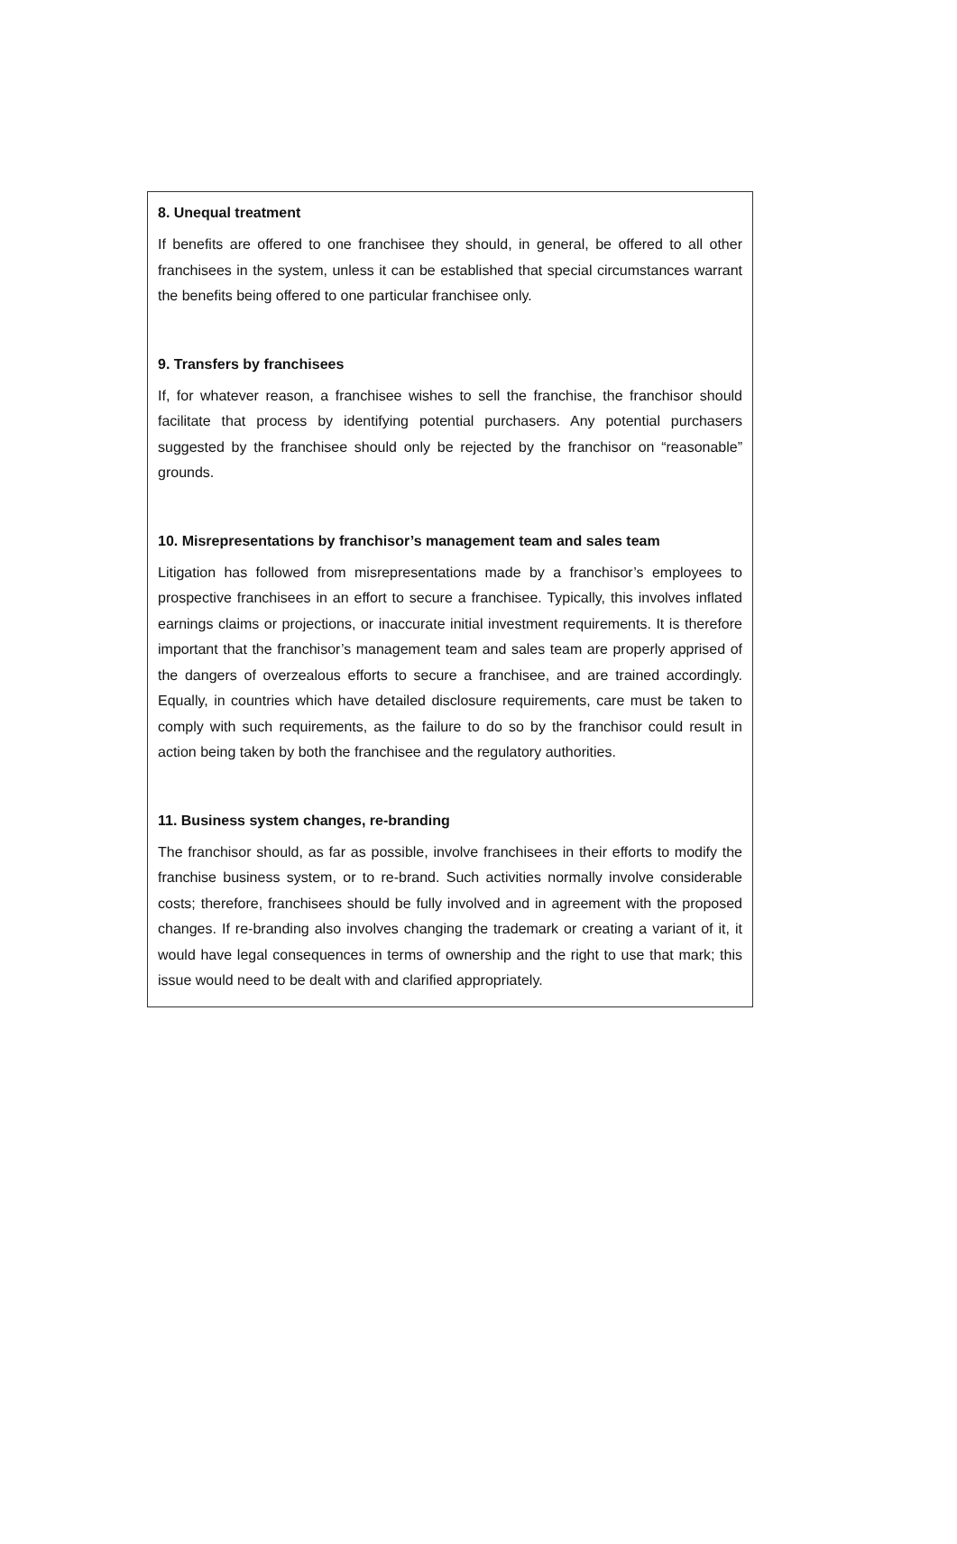8. Unequal treatment
If benefits are offered to one franchisee they should, in general, be offered to all other franchisees in the system, unless it can be established that special circumstances warrant the benefits being offered to one particular franchisee only.
9. Transfers by franchisees
If, for whatever reason, a franchisee wishes to sell the franchise, the franchisor should facilitate that process by identifying potential purchasers. Any potential purchasers suggested by the franchisee should only be rejected by the franchisor on “reasonable” grounds.
10. Misrepresentations by franchisor’s management team and sales team
Litigation has followed from misrepresentations made by a franchisor’s employees to prospective franchisees in an effort to secure a franchisee. Typically, this involves inflated earnings claims or projections, or inaccurate initial investment requirements. It is therefore important that the franchisor’s management team and sales team are properly apprised of the dangers of overzealous efforts to secure a franchisee, and are trained accordingly. Equally, in countries which have detailed disclosure requirements, care must be taken to comply with such requirements, as the failure to do so by the franchisor could result in action being taken by both the franchisee and the regulatory authorities.
11. Business system changes, re-branding
The franchisor should, as far as possible, involve franchisees in their efforts to modify the franchise business system, or to re-brand. Such activities normally involve considerable costs; therefore, franchisees should be fully involved and in agreement with the proposed changes. If re-branding also involves changing the trademark or creating a variant of it, it would have legal consequences in terms of ownership and the right to use that mark; this issue would need to be dealt with and clarified appropriately.